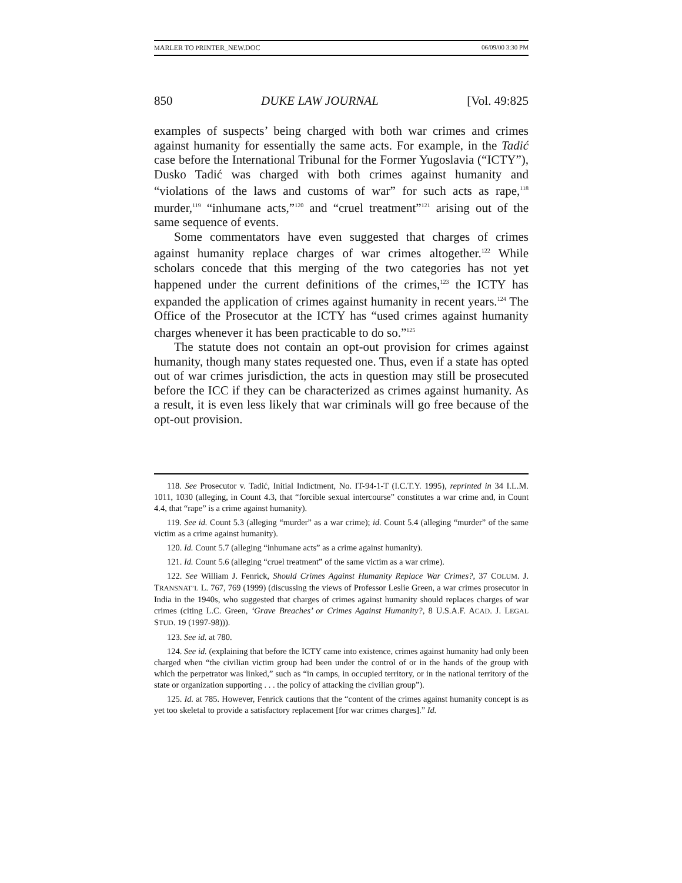MARLER TO PRINTER_NEW.DOC 06/09/00 3:30 PM
850 DUKE LAW JOURNAL [Vol. 49:825
examples of suspects’ being charged with both war crimes and crimes against humanity for essentially the same acts. For example, in the Tadić case before the International Tribunal for the Former Yugoslavia (“ICTY”), Dusko Tadić was charged with both crimes against humanity and “violations of the laws and customs of war” for such acts as rape,<sup>118</sup> murder,<sup>119</sup> “inhumane acts,”<sup>120</sup> and “cruel treatment”<sup>121</sup> arising out of the same sequence of events.
Some commentators have even suggested that charges of crimes against humanity replace charges of war crimes altogether.<sup>122</sup> While scholars concede that this merging of the two categories has not yet happened under the current definitions of the crimes,<sup>123</sup> the ICTY has expanded the application of crimes against humanity in recent years.<sup>124</sup> The Office of the Prosecutor at the ICTY has “used crimes against humanity charges whenever it has been practicable to do so.”<sup>125</sup>
The statute does not contain an opt-out provision for crimes against humanity, though many states requested one. Thus, even if a state has opted out of war crimes jurisdiction, the acts in question may still be prosecuted before the ICC if they can be characterized as crimes against humanity. As a result, it is even less likely that war criminals will go free because of the opt-out provision.
118. See Prosecutor v. Tadić, Initial Indictment, No. IT-94-1-T (I.C.T.Y. 1995), reprinted in 34 I.L.M. 1011, 1030 (alleging, in Count 4.3, that “forcible sexual intercourse” constitutes a war crime and, in Count 4.4, that “rape” is a crime against humanity).
119. See id. Count 5.3 (alleging “murder” as a war crime); id. Count 5.4 (alleging “murder” of the same victim as a crime against humanity).
120. Id. Count 5.7 (alleging “inhumane acts” as a crime against humanity).
121. Id. Count 5.6 (alleging “cruel treatment” of the same victim as a war crime).
122. See William J. Fenrick, Should Crimes Against Humanity Replace War Crimes?, 37 COLUM. J. TRANSNAT’L L. 767, 769 (1999) (discussing the views of Professor Leslie Green, a war crimes prosecutor in India in the 1940s, who suggested that charges of crimes against humanity should replaces charges of war crimes (citing L.C. Green, ‘Grave Breaches’ or Crimes Against Humanity?, 8 U.S.A.F. ACAD. J. LEGAL STUD. 19 (1997-98))).
123. See id. at 780.
124. See id. (explaining that before the ICTY came into existence, crimes against humanity had only been charged when “the civilian victim group had been under the control of or in the hands of the group with which the perpetrator was linked,” such as “in camps, in occupied territory, or in the national territory of the state or organization supporting . . . the policy of attacking the civilian group”).
125. Id. at 785. However, Fenrick cautions that the “content of the crimes against humanity concept is as yet too skeletal to provide a satisfactory replacement [for war crimes charges].” Id.